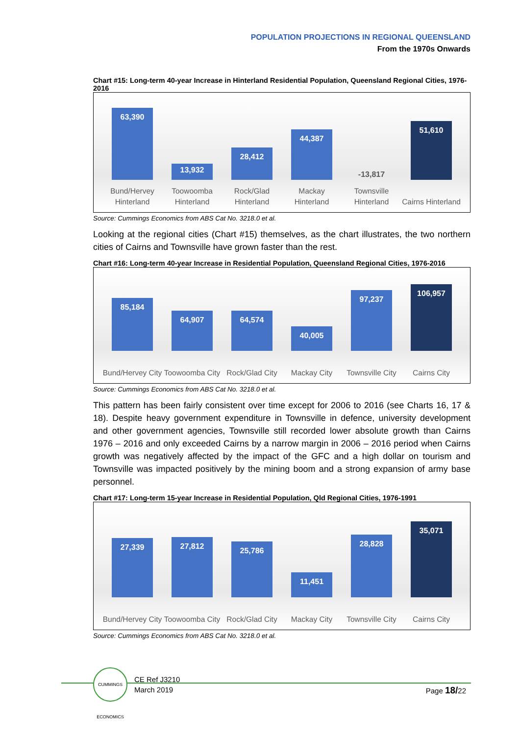POPULATION PROJECTIONS IN REGIONAL QUEENSLAND
From the 1970s Onwards
Chart #15: Long-term 40-year Increase in Hinterland Residential Population, Queensland Regional Cities, 1976-2016
63,390
Bund/Hervey Hinterland
13,932
Toowoomba Hinterland
28,412
Rock/Glad Hinterland
44,387
Mackay Hinterland
-13,817
Townsville Hinterland
51,610
Cairns Hinterland
Source: Cummings Economics from ABS Cat No. 3218.0 et al.
Looking at the regional cities (Chart #15) themselves, as the chart illustrates, the two northern cities of Cairns and Townsville have grown faster than the rest.
Chart #16: Long-term 40-year Increase in Residential Population, Queensland Regional Cities, 1976-2016
85,184
Bund/Hervey City
64,907
Toowoomba City
64,574
Rock/Glad City
40,005
Mackay City
97,237
Townsville City
106,957
Cairns City
Source: Cummings Economics from ABS Cat No. 3218.0 et al.
This pattern has been fairly consistent over time except for 2006 to 2016 (see Charts 16, 17 & 18). Despite heavy government expenditure in Townsville in defence, university development and other government agencies, Townsville still recorded lower absolute growth than Cairns 1976 – 2016 and only exceeded Cairns by a narrow margin in 2006 – 2016 period when Cairns growth was negatively affected by the impact of the GFC and a high dollar on tourism and Townsville was impacted positively by the mining boom and a strong expansion of army base personnel.
Chart #17: Long-term 15-year Increase in Residential Population, Qld Regional Cities, 1976-1991
27,339
Bund/Hervey City
27,812
Toowoomba City
25,786
Rock/Glad City
11,451
Mackay City
28,828
Townsville City
35,071
Cairns City
Source: Cummings Economics from ABS Cat No. 3218.0 et al.
CUMMINGS ECONOMICS
CE Ref J3210
March 2019
Page 18/22